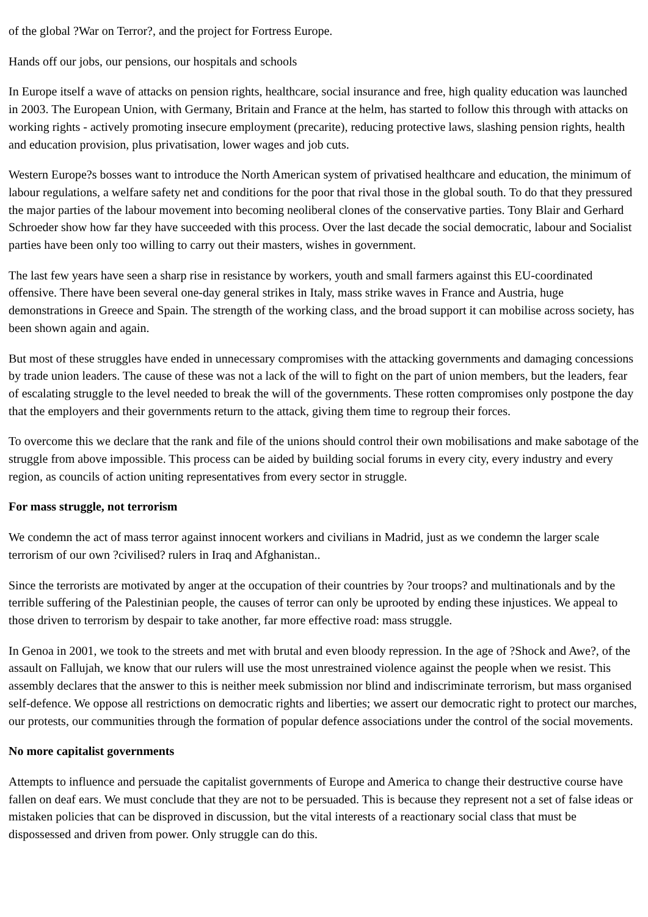of the global ?War on Terror?, and the project for Fortress Europe.
Hands off our jobs, our pensions, our hospitals and schools
In Europe itself a wave of attacks on pension rights, healthcare, social insurance and free, high quality education was launched in 2003. The European Union, with Germany, Britain and France at the helm, has started to follow this through with attacks on working rights - actively promoting insecure employment (precarite), reducing protective laws, slashing pension rights, health and education provision, plus privatisation, lower wages and job cuts.
Western Europe?s bosses want to introduce the North American system of privatised healthcare and education, the minimum of labour regulations, a welfare safety net and conditions for the poor that rival those in the global south. To do that they pressured the major parties of the labour movement into becoming neoliberal clones of the conservative parties. Tony Blair and Gerhard Schroeder show how far they have succeeded with this process. Over the last decade the social democratic, labour and Socialist parties have been only too willing to carry out their masters, wishes in government.
The last few years have seen a sharp rise in resistance by workers, youth and small farmers against this EU-coordinated offensive. There have been several one-day general strikes in Italy, mass strike waves in France and Austria, huge demonstrations in Greece and Spain. The strength of the working class, and the broad support it can mobilise across society, has been shown again and again.
But most of these struggles have ended in unnecessary compromises with the attacking governments and damaging concessions by trade union leaders. The cause of these was not a lack of the will to fight on the part of union members, but the leaders, fear of escalating struggle to the level needed to break the will of the governments. These rotten compromises only postpone the day that the employers and their governments return to the attack, giving them time to regroup their forces.
To overcome this we declare that the rank and file of the unions should control their own mobilisations and make sabotage of the struggle from above impossible. This process can be aided by building social forums in every city, every industry and every region, as councils of action uniting representatives from every sector in struggle.
For mass struggle, not terrorism
We condemn the act of mass terror against innocent workers and civilians in Madrid, just as we condemn the larger scale terrorism of our own ?civilised? rulers in Iraq and Afghanistan..
Since the terrorists are motivated by anger at the occupation of their countries by ?our troops? and multinationals and by the terrible suffering of the Palestinian people, the causes of terror can only be uprooted by ending these injustices. We appeal to those driven to terrorism by despair to take another, far more effective road: mass struggle.
In Genoa in 2001, we took to the streets and met with brutal and even bloody repression. In the age of ?Shock and Awe?, of the assault on Fallujah, we know that our rulers will use the most unrestrained violence against the people when we resist. This assembly declares that the answer to this is neither meek submission nor blind and indiscriminate terrorism, but mass organised self-defence. We oppose all restrictions on democratic rights and liberties; we assert our democratic right to protect our marches, our protests, our communities through the formation of popular defence associations under the control of the social movements.
No more capitalist governments
Attempts to influence and persuade the capitalist governments of Europe and America to change their destructive course have fallen on deaf ears. We must conclude that they are not to be persuaded. This is because they represent not a set of false ideas or mistaken policies that can be disproved in discussion, but the vital interests of a reactionary social class that must be dispossessed and driven from power. Only struggle can do this.